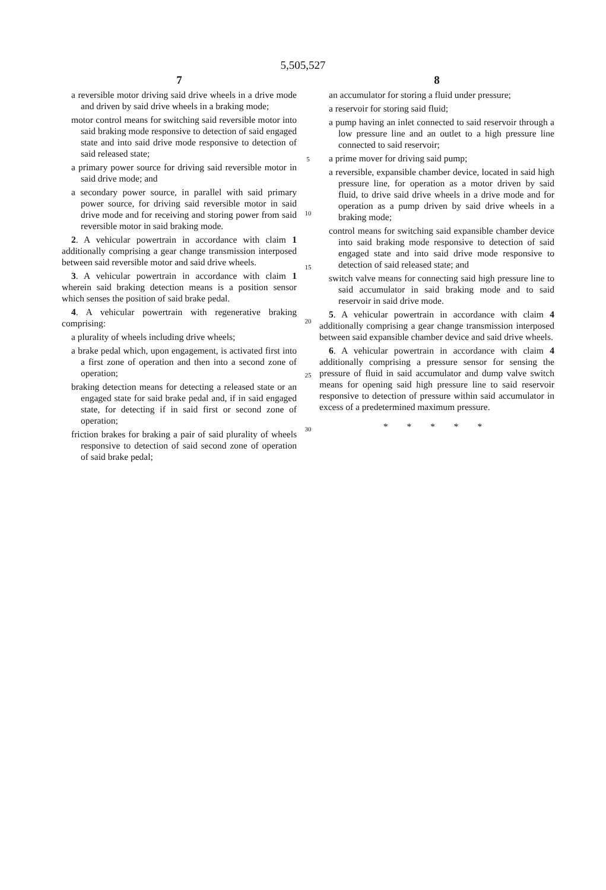5,505,527
7
a reversible motor driving said drive wheels in a drive mode and driven by said drive wheels in a braking mode;
motor control means for switching said reversible motor into said braking mode responsive to detection of said engaged state and into said drive mode responsive to detection of said released state;
a primary power source for driving said reversible motor in said drive mode; and
a secondary power source, in parallel with said primary power source, for driving said reversible motor in said drive mode and for receiving and storing power from said reversible motor in said braking mode.
2. A vehicular powertrain in accordance with claim 1 additionally comprising a gear change transmission interposed between said reversible motor and said drive wheels.
3. A vehicular powertrain in accordance with claim 1 wherein said braking detection means is a position sensor which senses the position of said brake pedal.
4. A vehicular powertrain with regenerative braking comprising:
a plurality of wheels including drive wheels;
a brake pedal which, upon engagement, is activated first into a first zone of operation and then into a second zone of operation;
braking detection means for detecting a released state or an engaged state for said brake pedal and, if in said engaged state, for detecting if in said first or second zone of operation;
friction brakes for braking a pair of said plurality of wheels responsive to detection of said second zone of operation of said brake pedal;
5
10
15
20
25
30
8
an accumulator for storing a fluid under pressure;
a reservoir for storing said fluid;
a pump having an inlet connected to said reservoir through a low pressure line and an outlet to a high pressure line connected to said reservoir;
a prime mover for driving said pump;
a reversible, expansible chamber device, located in said high pressure line, for operation as a motor driven by said fluid, to drive said drive wheels in a drive mode and for operation as a pump driven by said drive wheels in a braking mode;
control means for switching said expansible chamber device into said braking mode responsive to detection of said engaged state and into said drive mode responsive to detection of said released state; and
switch valve means for connecting said high pressure line to said accumulator in said braking mode and to said reservoir in said drive mode.
5. A vehicular powertrain in accordance with claim 4 additionally comprising a gear change transmission interposed between said expansible chamber device and said drive wheels.
6. A vehicular powertrain in accordance with claim 4 additionally comprising a pressure sensor for sensing the pressure of fluid in said accumulator and dump valve switch means for opening said high pressure line to said reservoir responsive to detection of pressure within said accumulator in excess of a predetermined maximum pressure.
* * * * *